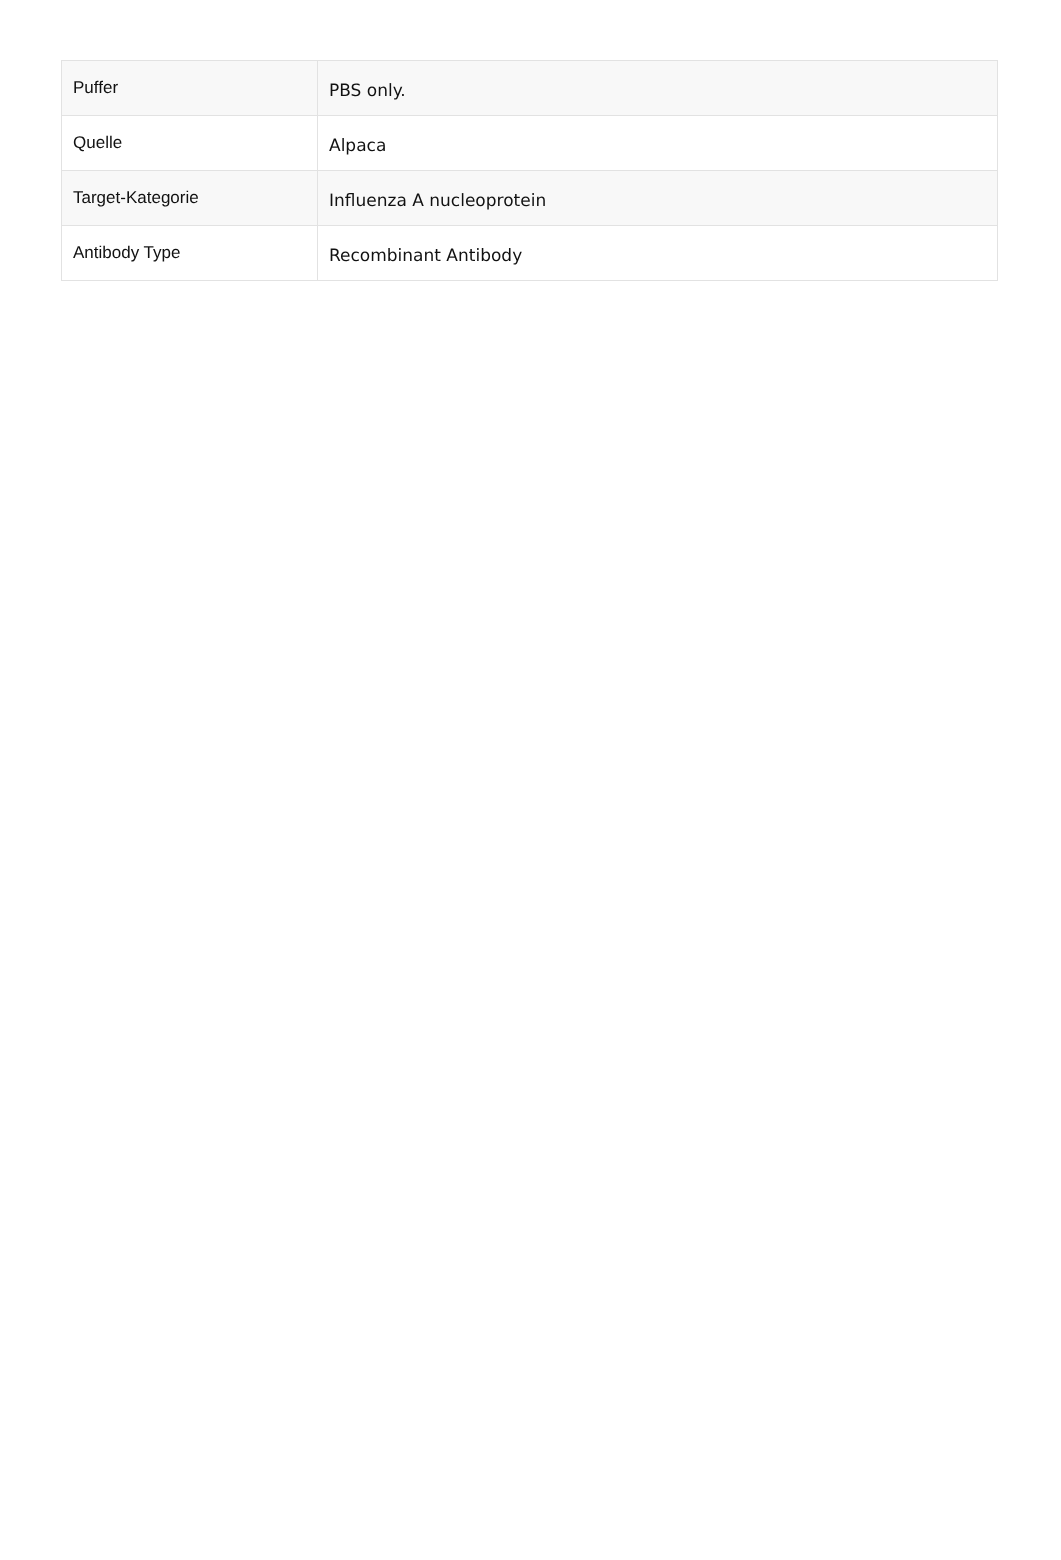| Puffer | PBS only. |
| Quelle | Alpaca |
| Target-Kategorie | Influenza A nucleoprotein |
| Antibody Type | Recombinant Antibody |